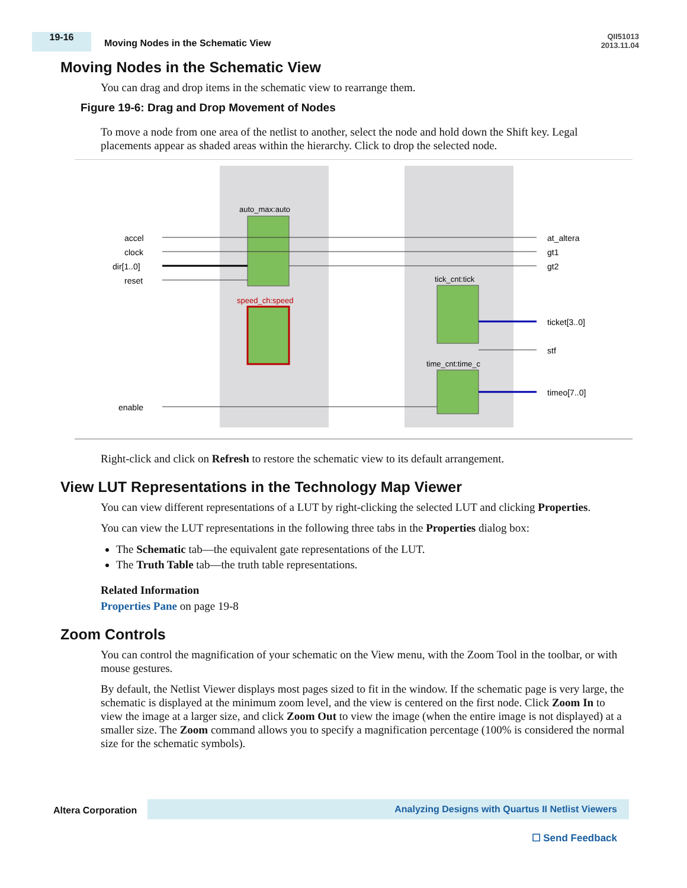19-16
Moving Nodes in the Schematic View
QII51013
2013.11.04
Moving Nodes in the Schematic View
You can drag and drop items in the schematic view to rearrange them.
Figure 19-6: Drag and Drop Movement of Nodes
To move a node from one area of the netlist to another, select the node and hold down the Shift key. Legal placements appear as shaded areas within the hierarchy. Click to drop the selected node.
auto_max:auto
speed_ch:speed
tick_cnt:tick
time_cnt:time_c
accel
clock
dir[1..0]
reset
enable
at_altera
gt1
gt2
ticket[3..0]
stf
timeo[7..0]
Right-click and click on Refresh to restore the schematic view to its default arrangement.
View LUT Representations in the Technology Map Viewer
You can view different representations of a LUT by right-clicking the selected LUT and clicking Properties.
You can view the LUT representations in the following three tabs in the Properties dialog box:
The Schematic tab—the equivalent gate representations of the LUT.
The Truth Table tab—the truth table representations.
Related Information
Properties Pane on page 19-8
Zoom Controls
You can control the magnification of your schematic on the View menu, with the Zoom Tool in the toolbar, or with mouse gestures.
By default, the Netlist Viewer displays most pages sized to fit in the window. If the schematic page is very large, the schematic is displayed at the minimum zoom level, and the view is centered on the first node. Click Zoom In to view the image at a larger size, and click Zoom Out to view the image (when the entire image is not displayed) at a smaller size. The Zoom command allows you to specify a magnification percentage (100% is considered the normal size for the schematic symbols).
Altera Corporation Analyzing Designs with Quartus II Netlist Viewers
☐ Send Feedback